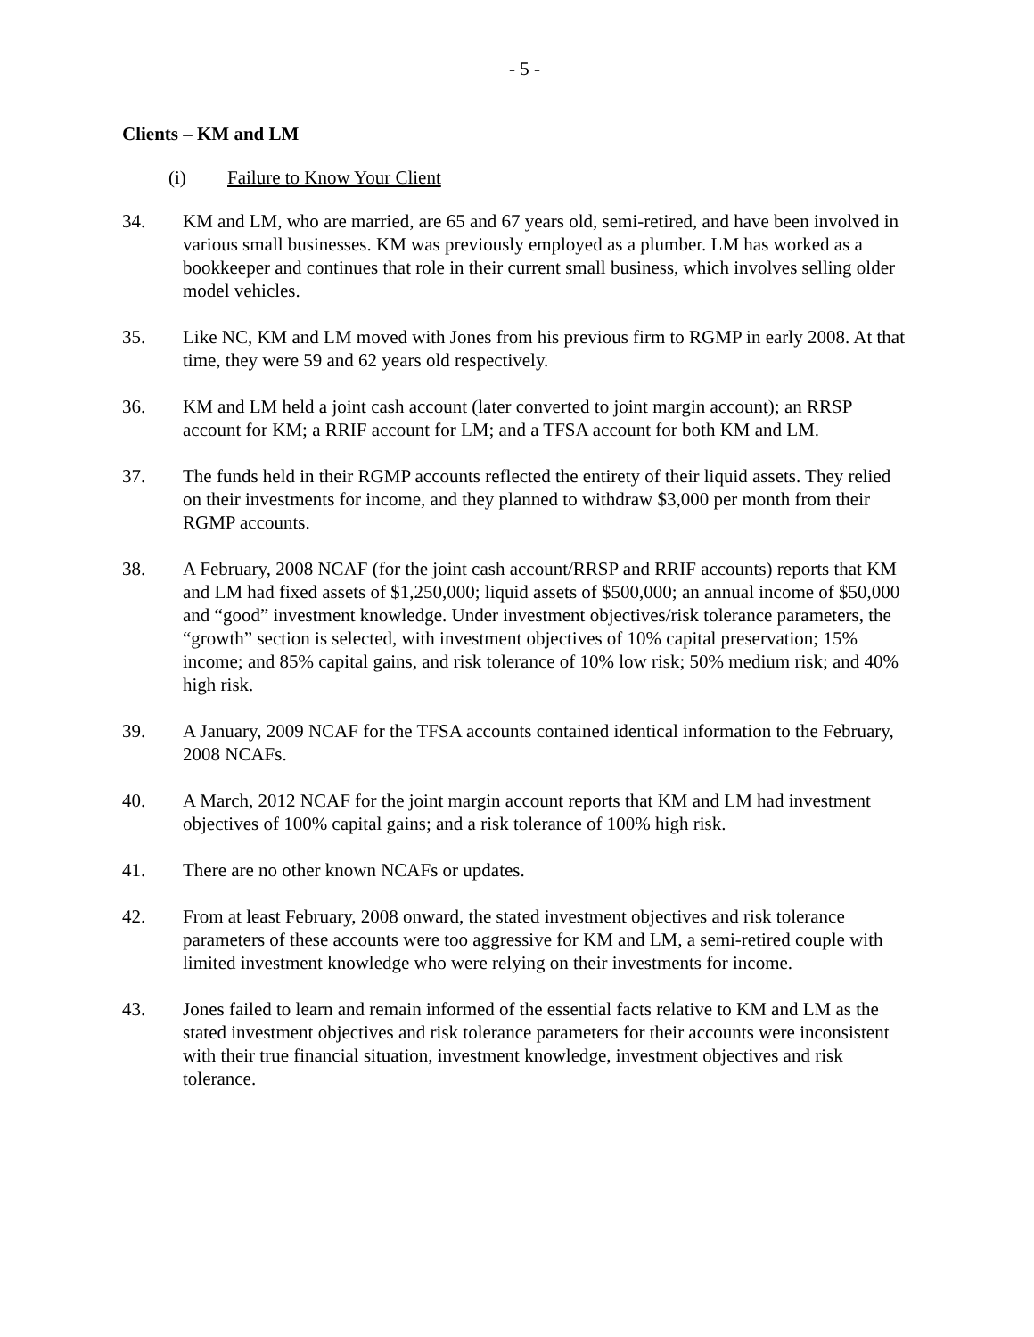- 5 -
Clients – KM and LM
(i) Failure to Know Your Client
34. KM and LM, who are married, are 65 and 67 years old, semi-retired, and have been involved in various small businesses. KM was previously employed as a plumber. LM has worked as a bookkeeper and continues that role in their current small business, which involves selling older model vehicles.
35. Like NC, KM and LM moved with Jones from his previous firm to RGMP in early 2008. At that time, they were 59 and 62 years old respectively.
36. KM and LM held a joint cash account (later converted to joint margin account); an RRSP account for KM; a RRIF account for LM; and a TFSA account for both KM and LM.
37. The funds held in their RGMP accounts reflected the entirety of their liquid assets. They relied on their investments for income, and they planned to withdraw $3,000 per month from their RGMP accounts.
38. A February, 2008 NCAF (for the joint cash account/RRSP and RRIF accounts) reports that KM and LM had fixed assets of $1,250,000; liquid assets of $500,000; an annual income of $50,000 and “good” investment knowledge. Under investment objectives/risk tolerance parameters, the “growth” section is selected, with investment objectives of 10% capital preservation; 15% income; and 85% capital gains, and risk tolerance of 10% low risk; 50% medium risk; and 40% high risk.
39. A January, 2009 NCAF for the TFSA accounts contained identical information to the February, 2008 NCAFs.
40. A March, 2012 NCAF for the joint margin account reports that KM and LM had investment objectives of 100% capital gains; and a risk tolerance of 100% high risk.
41. There are no other known NCAFs or updates.
42. From at least February, 2008 onward, the stated investment objectives and risk tolerance parameters of these accounts were too aggressive for KM and LM, a semi-retired couple with limited investment knowledge who were relying on their investments for income.
43. Jones failed to learn and remain informed of the essential facts relative to KM and LM as the stated investment objectives and risk tolerance parameters for their accounts were inconsistent with their true financial situation, investment knowledge, investment objectives and risk tolerance.